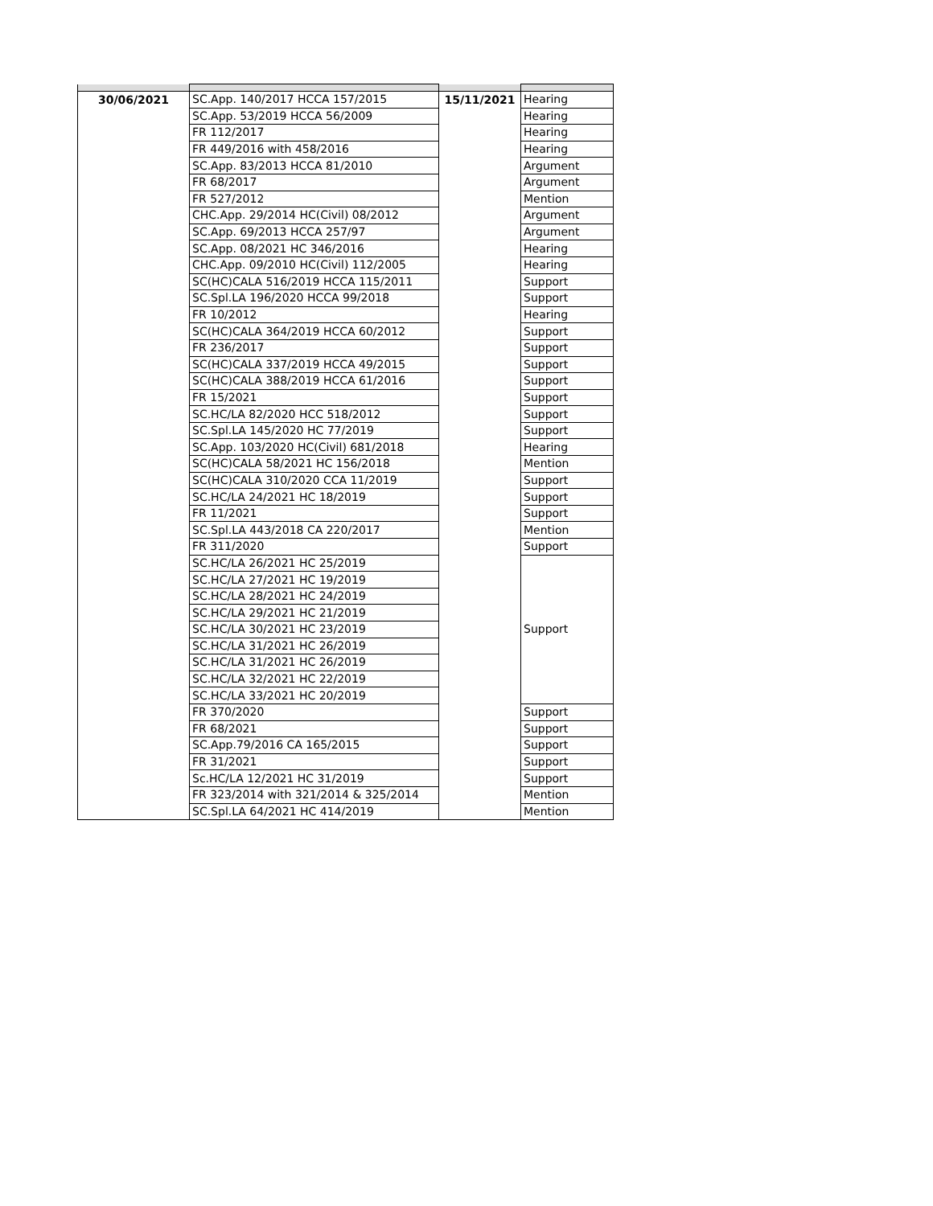| 30/06/2021 | SC.App. 140/2017 HCCA 157/2015 | 15/11/2021 | Hearing |
| | SC.App. 53/2019 HCCA 56/2009 | | Hearing |
| | FR 112/2017 | | Hearing |
| | FR 449/2016 with 458/2016 | | Hearing |
| | SC.App. 83/2013 HCCA 81/2010 | | Argument |
| | FR 68/2017 | | Argument |
| | FR 527/2012 | | Mention |
| | CHC.App. 29/2014 HC(Civil) 08/2012 | | Argument |
| | SC.App. 69/2013 HCCA 257/97 | | Argument |
| | SC.App. 08/2021 HC 346/2016 | | Hearing |
| | CHC.App. 09/2010 HC(Civil) 112/2005 | | Hearing |
| | SC(HC)CALA 516/2019 HCCA 115/2011 | | Support |
| | SC.Spl.LA 196/2020 HCCA 99/2018 | | Support |
| | FR 10/2012 | | Hearing |
| | SC(HC)CALA 364/2019 HCCA 60/2012 | | Support |
| | FR 236/2017 | | Support |
| | SC(HC)CALA 337/2019 HCCA 49/2015 | | Support |
| | SC(HC)CALA 388/2019 HCCA 61/2016 | | Support |
| | FR 15/2021 | | Support |
| | SC.HC/LA 82/2020 HCC 518/2012 | | Support |
| | SC.Spl.LA 145/2020 HC 77/2019 | | Support |
| | SC.App. 103/2020 HC(Civil) 681/2018 | | Hearing |
| | SC(HC)CALA 58/2021 HC 156/2018 | | Mention |
| | SC(HC)CALA 310/2020 CCA 11/2019 | | Support |
| | SC.HC/LA 24/2021 HC 18/2019 | | Support |
| | FR 11/2021 | | Support |
| | SC.Spl.LA 443/2018 CA 220/2017 | | Mention |
| | FR 311/2020 | | Support |
| | SC.HC/LA 26/2021 HC 25/2019 | | Support |
| | SC.HC/LA 27/2021 HC 19/2019 | | |
| | SC.HC/LA 28/2021 HC 24/2019 | | |
| | SC.HC/LA 29/2021 HC 21/2019 | | |
| | SC.HC/LA 30/2021 HC 23/2019 | | |
| | SC.HC/LA 31/2021 HC 26/2019 | | |
| | SC.HC/LA 31/2021 HC 26/2019 | | |
| | SC.HC/LA 32/2021 HC 22/2019 | | |
| | SC.HC/LA 33/2021 HC 20/2019 | | |
| | FR 370/2020 | | Support |
| | FR 68/2021 | | Support |
| | SC.App.79/2016 CA 165/2015 | | Support |
| | FR 31/2021 | | Support |
| | Sc.HC/LA 12/2021 HC 31/2019 | | Support |
| | FR 323/2014 with 321/2014 & 325/2014 | | Mention |
| | SC.Spl.LA 64/2021 HC 414/2019 | | Mention |